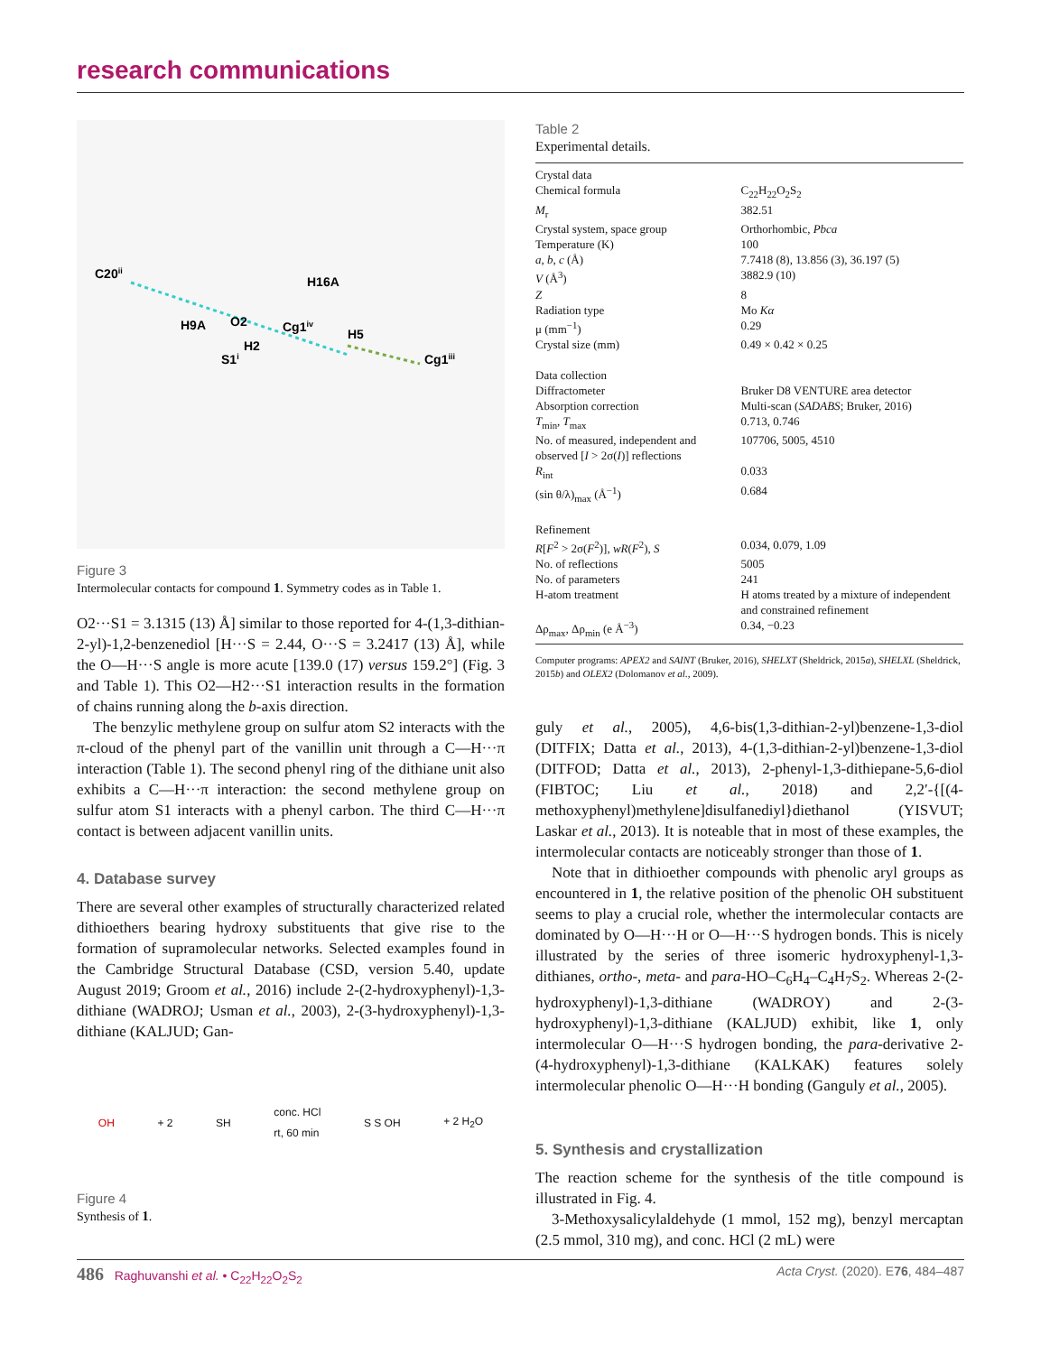research communications
C20ii
H9A
O2
H2
S1i
H16A
Cg1iv
H5
Cg1iii
Figure 3
Intermolecular contacts for compound 1. Symmetry codes as in Table 1.
O2···S1 = 3.1315 (13) Å] similar to those reported for 4-(1,3-dithian-2-yl)-1,2-benzenediol [H···S = 2.44, O···S = 3.2417 (13) Å], while the O—H···S angle is more acute [139.0 (17) versus 159.2°] (Fig. 3 and Table 1). This O2—H2···S1 interaction results in the formation of chains running along the b-axis direction.
The benzylic methylene group on sulfur atom S2 interacts with the π-cloud of the phenyl part of the vanillin unit through a C—H···π interaction (Table 1). The second phenyl ring of the dithiane unit also exhibits a C—H···π interaction: the second methylene group on sulfur atom S1 interacts with a phenyl carbon. The third C—H···π contact is between adjacent vanillin units.
4. Database survey
There are several other examples of structurally characterized related dithioethers bearing hydroxy substituents that give rise to the formation of supramolecular networks. Selected examples found in the Cambridge Structural Database (CSD, version 5.40, update August 2019; Groom et al., 2016) include 2-(2-hydroxyphenyl)-1,3-dithiane (WADROJ; Usman et al., 2003), 2-(3-hydroxyphenyl)-1,3-dithiane (KALJUD; Gan-
OH + 2 SH conc. HCl
rt, 60 min S S OH + 2 H<sub>2</sub>O
Figure 4
Synthesis of 1.
Table 2
Experimental details.
| Crystal data | |
| Chemical formula | C<sub>22</sub>H<sub>22</sub>O<sub>2</sub>S<sub>2</sub> |
| M<sub>r</sub> | 382.51 |
| Crystal system, space group | Orthorhombic, Pbca |
| Temperature (K) | 100 |
| a , b , c (Å) | 7.7418 (8), 13.856 (3), 36.197 (5) |
| V (Å<sup>3</sup>) | 3882.9 (10) |
| Z | 8 |
| Radiation type | Mo Kα |
| μ (mm<sup>−1</sup>) | 0.29 |
| Crystal size (mm) | 0.49 × 0.42 × 0.25 |
| Data collection | |
| Diffractometer | Bruker D8 VENTURE area detector |
| Absorption correction | Multi-scan ( SADABS ; Bruker, 2016) |
| T<sub>min</sub>, T<sub>max</sub> | 0.713, 0.746 |
| No. of measured, independent and observed [ I > 2σ( I )] reflections | 107706, 5005, 4510 |
| R<sub>int</sub> | 0.033 |
| (sin θ/λ)<sub>max</sub> (Å<sup>−1</sup>) | 0.684 |
| Refinement | |
| R [ F<sup>2</sup> > 2σ( F<sup>2</sup>)], wR ( F<sup>2</sup>), S | 0.034, 0.079, 1.09 |
| No. of reflections | 5005 |
| No. of parameters | 241 |
| H-atom treatment | H atoms treated by a mixture of independent and constrained refinement |
| Δρ<sub>max</sub>, Δρ<sub>min</sub> (e Å<sup>−3</sup>) | 0.34, −0.23 |
Computer programs: APEX2 and SAINT (Bruker, 2016), SHELXT (Sheldrick, 2015a), SHELXL (Sheldrick, 2015b) and OLEX2 (Dolomanov et al., 2009).
guly et al., 2005), 4,6-bis(1,3-dithian-2-yl)benzene-1,3-diol (DITFIX; Datta et al., 2013), 4-(1,3-dithian-2-yl)benzene-1,3-diol (DITFOD; Datta et al., 2013), 2-phenyl-1,3-dithiepane-5,6-diol (FIBTOC; Liu et al., 2018) and 2,2′-{[(4-methoxyphenyl)methylene]disulfanediyl}diethanol (YISVUT; Laskar et al., 2013). It is noteable that in most of these examples, the intermolecular contacts are noticeably stronger than those of 1.
Note that in dithioether compounds with phenolic aryl groups as encountered in 1, the relative position of the phenolic OH substituent seems to play a crucial role, whether the intermolecular contacts are dominated by O—H···H or O—H···S hydrogen bonds. This is nicely illustrated by the series of three isomeric hydroxyphenyl-1,3-dithianes, ortho-, meta- and para-HO–C<sub>6</sub>H<sub>4</sub>–C<sub>4</sub>H<sub>7</sub>S<sub>2</sub>. Whereas 2-(2-hydroxyphenyl)-1,3-dithiane (WADROY) and 2-(3-hydroxyphenyl)-1,3-dithiane (KALJUD) exhibit, like 1, only intermolecular O—H···S hydrogen bonding, the para-derivative 2-(4-hydroxyphenyl)-1,3-dithiane (KALKAK) features solely intermolecular phenolic O—H···H bonding (Ganguly et al., 2005).
5. Synthesis and crystallization
The reaction scheme for the synthesis of the title compound is illustrated in Fig. 4.
3-Methoxysalicylaldehyde (1 mmol, 152 mg), benzyl mercaptan (2.5 mmol, 310 mg), and conc. HCl (2 mL) were
486 Raghuvanshi et al. • C<sub>22</sub>H<sub>22</sub>O<sub>2</sub>S<sub>2</sub> Acta Cryst. (2020). E76, 484–487